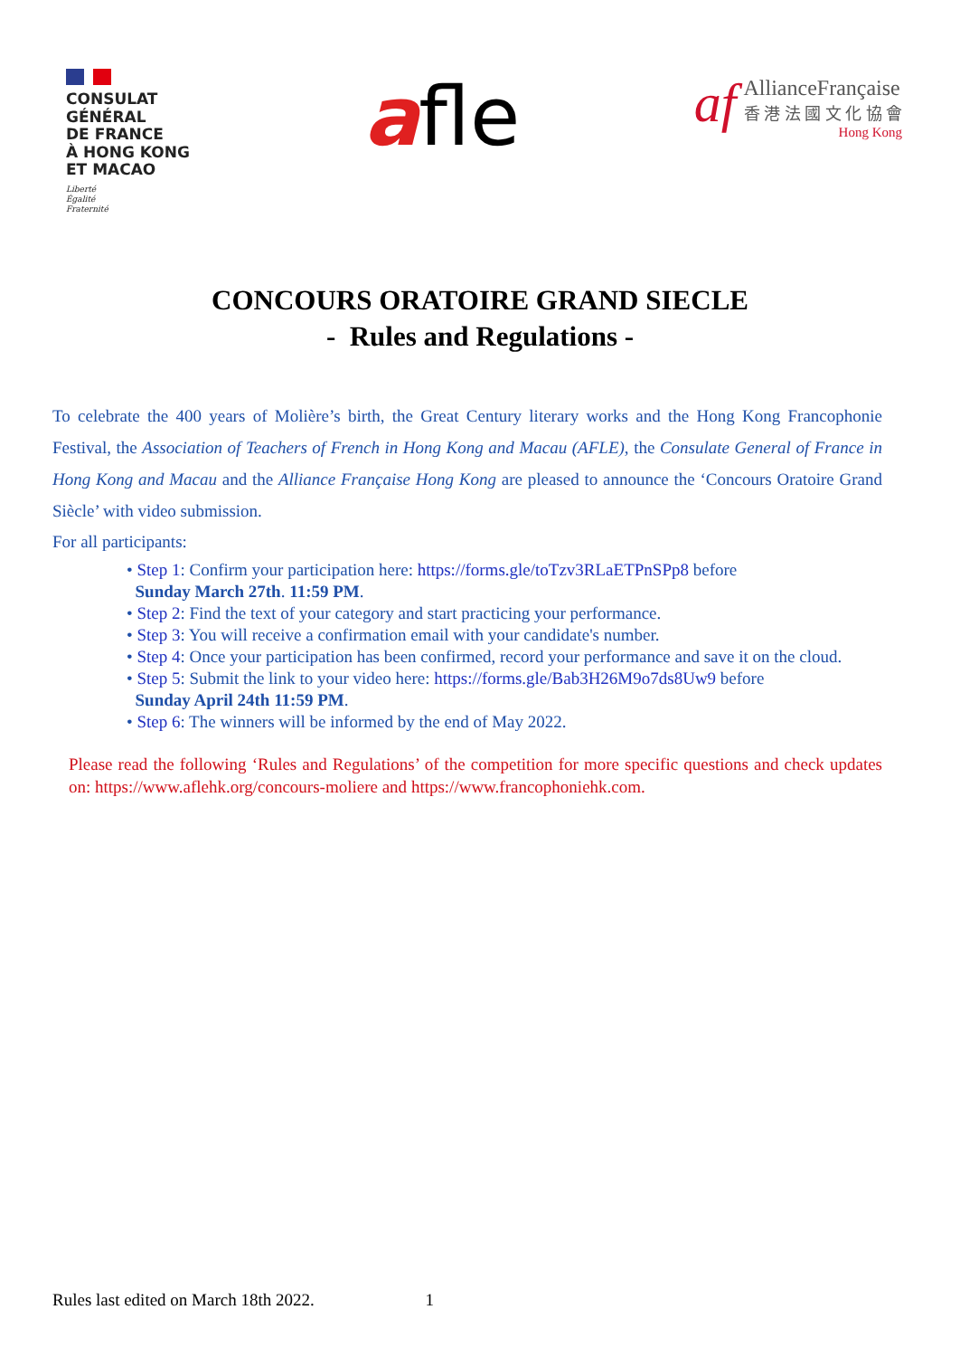CONSULAT
GÉNÉRAL
DE FRANCE
À HONG KONG
ET MACAO
Liberté
Égalité
Fraternité
afle
af
AllianceFrançaise
香 港 法 國 文 化 協 會
Hong Kong
CONCOURS ORATOIRE GRAND SIECLE
- Rules and Regulations -
To celebrate the 400 years of Molière’s birth, the Great Century literary works and the Hong Kong Francophonie Festival, the Association of Teachers of French in Hong Kong and Macau (AFLE), the Consulate General of France in Hong Kong and Macau and the Alliance Française Hong Kong are pleased to announce the ‘Concours Oratoire Grand Siècle’ with video submission.
For all participants:
• Step 1: Confirm your participation here: https://forms.gle/toTzv3RLaETPnSPp8 before
Sunday March 27th. 11:59 PM.
• Step 2: Find the text of your category and start practicing your performance.
• Step 3: You will receive a confirmation email with your candidate's number.
• Step 4: Once your participation has been confirmed, record your performance and save it on the cloud.
• Step 5: Submit the link to your video here: https://forms.gle/Bab3H26M9o7ds8Uw9 before
Sunday April 24th 11:59 PM.
• Step 6: The winners will be informed by the end of May 2022.
Please read the following ‘Rules and Regulations’ of the competition for more specific questions and check updates on: https://www.aflehk.org/concours-moliere and https://www.francophoniehk.com.
Rules last edited on March 18th 2022. 1